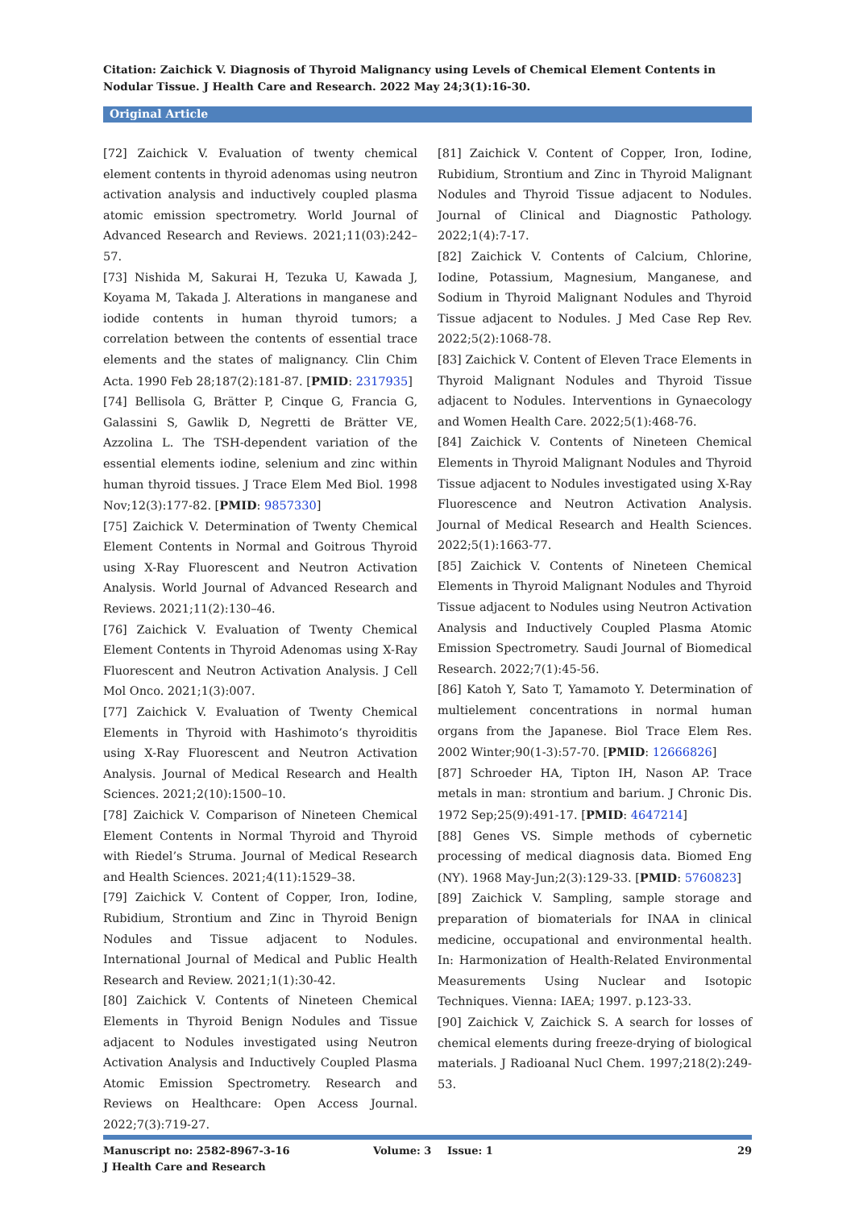Citation: Zaichick V. Diagnosis of Thyroid Malignancy using Levels of Chemical Element Contents in Nodular Tissue. J Health Care and Research. 2022 May 24;3(1):16-30.
Original Article
[72] Zaichick V. Evaluation of twenty chemical element contents in thyroid adenomas using neutron activation analysis and inductively coupled plasma atomic emission spectrometry. World Journal of Advanced Research and Reviews. 2021;11(03):242–57.
[73] Nishida M, Sakurai H, Tezuka U, Kawada J, Koyama M, Takada J. Alterations in manganese and iodide contents in human thyroid tumors; a correlation between the contents of essential trace elements and the states of malignancy. Clin Chim Acta. 1990 Feb 28;187(2):181-87. [PMID: 2317935]
[74] Bellisola G, Brätter P, Cinque G, Francia G, Galassini S, Gawlik D, Negretti de Brätter VE, Azzolina L. The TSH-dependent variation of the essential elements iodine, selenium and zinc within human thyroid tissues. J Trace Elem Med Biol. 1998 Nov;12(3):177-82. [PMID: 9857330]
[75] Zaichick V. Determination of Twenty Chemical Element Contents in Normal and Goitrous Thyroid using X-Ray Fluorescent and Neutron Activation Analysis. World Journal of Advanced Research and Reviews. 2021;11(2):130–46.
[76] Zaichick V. Evaluation of Twenty Chemical Element Contents in Thyroid Adenomas using X-Ray Fluorescent and Neutron Activation Analysis. J Cell Mol Onco. 2021;1(3):007.
[77] Zaichick V. Evaluation of Twenty Chemical Elements in Thyroid with Hashimoto’s thyroiditis using X-Ray Fluorescent and Neutron Activation Analysis. Journal of Medical Research and Health Sciences. 2021;2(10):1500–10.
[78] Zaichick V. Comparison of Nineteen Chemical Element Contents in Normal Thyroid and Thyroid with Riedel’s Struma. Journal of Medical Research and Health Sciences. 2021;4(11):1529–38.
[79] Zaichick V. Content of Copper, Iron, Iodine, Rubidium, Strontium and Zinc in Thyroid Benign Nodules and Tissue adjacent to Nodules. International Journal of Medical and Public Health Research and Review. 2021;1(1):30-42.
[80] Zaichick V. Contents of Nineteen Chemical Elements in Thyroid Benign Nodules and Tissue adjacent to Nodules investigated using Neutron Activation Analysis and Inductively Coupled Plasma Atomic Emission Spectrometry. Research and Reviews on Healthcare: Open Access Journal. 2022;7(3):719-27.
[81] Zaichick V. Content of Copper, Iron, Iodine, Rubidium, Strontium and Zinc in Thyroid Malignant Nodules and Thyroid Tissue adjacent to Nodules. Journal of Clinical and Diagnostic Pathology. 2022;1(4):7-17.
[82] Zaichick V. Contents of Calcium, Chlorine, Iodine, Potassium, Magnesium, Manganese, and Sodium in Thyroid Malignant Nodules and Thyroid Tissue adjacent to Nodules. J Med Case Rep Rev. 2022;5(2):1068-78.
[83] Zaichick V. Content of Eleven Trace Elements in Thyroid Malignant Nodules and Thyroid Tissue adjacent to Nodules. Interventions in Gynaecology and Women Health Care. 2022;5(1):468-76.
[84] Zaichick V. Contents of Nineteen Chemical Elements in Thyroid Malignant Nodules and Thyroid Tissue adjacent to Nodules investigated using X-Ray Fluorescence and Neutron Activation Analysis. Journal of Medical Research and Health Sciences. 2022;5(1):1663-77.
[85] Zaichick V. Contents of Nineteen Chemical Elements in Thyroid Malignant Nodules and Thyroid Tissue adjacent to Nodules using Neutron Activation Analysis and Inductively Coupled Plasma Atomic Emission Spectrometry. Saudi Journal of Biomedical Research. 2022;7(1):45-56.
[86] Katoh Y, Sato T, Yamamoto Y. Determination of multielement concentrations in normal human organs from the Japanese. Biol Trace Elem Res. 2002 Winter;90(1-3):57-70. [PMID: 12666826]
[87] Schroeder HA, Tipton IH, Nason AP. Trace metals in man: strontium and barium. J Chronic Dis. 1972 Sep;25(9):491-17. [PMID: 4647214]
[88] Genes VS. Simple methods of cybernetic processing of medical diagnosis data. Biomed Eng (NY). 1968 May-Jun;2(3):129-33. [PMID: 5760823]
[89] Zaichick V. Sampling, sample storage and preparation of biomaterials for INAA in clinical medicine, occupational and environmental health. In: Harmonization of Health-Related Environmental Measurements Using Nuclear and Isotopic Techniques. Vienna: IAEA; 1997. p.123-33.
[90] Zaichick V, Zaichick S. A search for losses of chemical elements during freeze-drying of biological materials. J Radioanal Nucl Chem. 1997;218(2):249-53.
Manuscript no: 2582-8967-3-16 Volume: 3 Issue: 1 29
J Health Care and Research